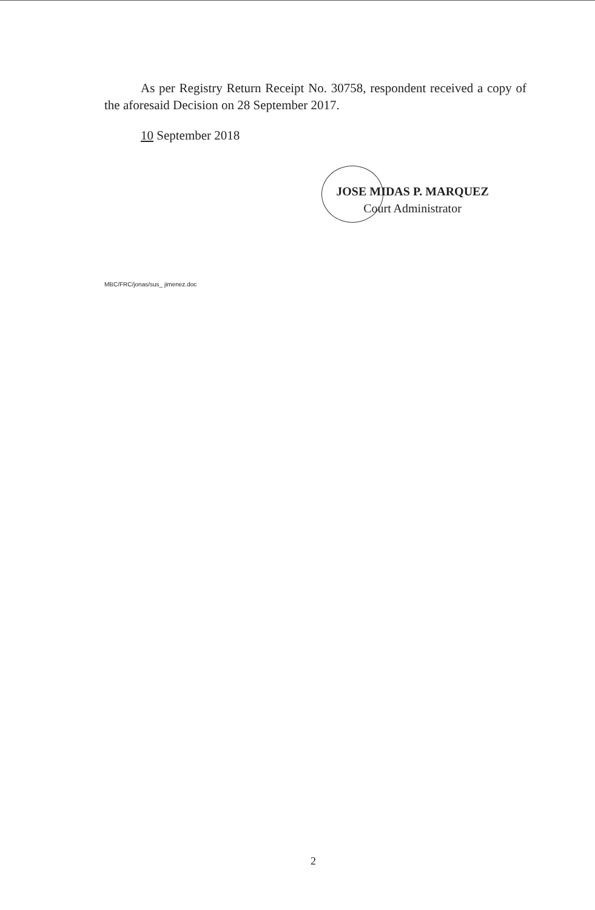As per Registry Return Receipt No. 30758, respondent received a copy of the aforesaid Decision on 28 September 2017.
10 September 2018
JOSE MIDAS P. MARQUEZ
Court Administrator
MBC/FRC/jonas/sus_ jimenez.doc
2